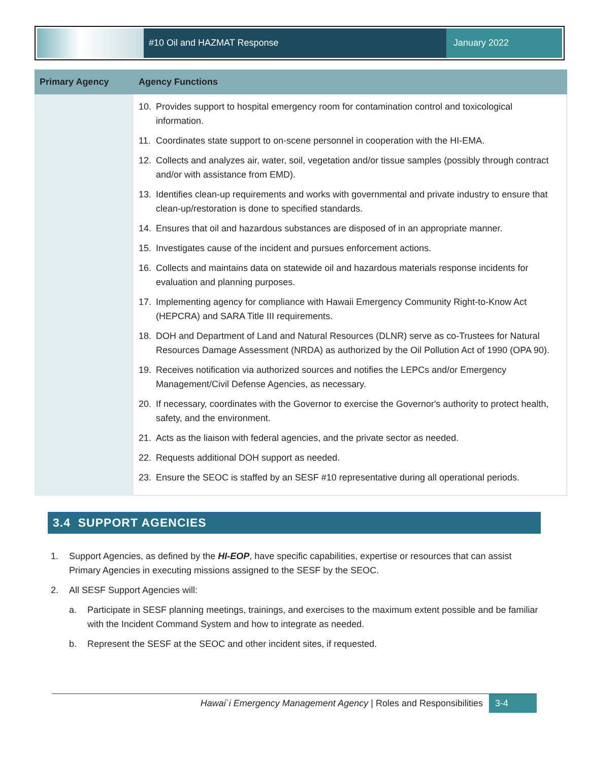#10 Oil and HAZMAT Response January 2022
| Primary Agency | Agency Functions |
| --- | --- |
| | 10. Provides support to hospital emergency room for contamination control and toxicological information. 11. Coordinates state support to on-scene personnel in cooperation with the HI-EMA. 12. Collects and analyzes air, water, soil, vegetation and/or tissue samples (possibly through contract and/or with assistance from EMD). 13. Identifies clean-up requirements and works with governmental and private industry to ensure that clean-up/restoration is done to specified standards. 14. Ensures that oil and hazardous substances are disposed of in an appropriate manner. 15. Investigates cause of the incident and pursues enforcement actions. 16. Collects and maintains data on statewide oil and hazardous materials response incidents for evaluation and planning purposes. 17. Implementing agency for compliance with Hawaii Emergency Community Right-to-Know Act (HEPCRA) and SARA Title III requirements. 18. DOH and Department of Land and Natural Resources (DLNR) serve as co-Trustees for Natural Resources Damage Assessment (NRDA) as authorized by the Oil Pollution Act of 1990 (OPA 90). 19. Receives notification via authorized sources and notifies the LEPCs and/or Emergency Management/Civil Defense Agencies, as necessary. 20. If necessary, coordinates with the Governor to exercise the Governor's authority to protect health, safety, and the environment. 21. Acts as the liaison with federal agencies, and the private sector as needed. 22. Requests additional DOH support as needed. 23. Ensure the SEOC is staffed by an SESF #10 representative during all operational periods. |
3.4 SUPPORT AGENCIES
1. Support Agencies, as defined by the HI-EOP, have specific capabilities, expertise or resources that can assist Primary Agencies in executing missions assigned to the SESF by the SEOC.
2. All SESF Support Agencies will:
a. Participate in SESF planning meetings, trainings, and exercises to the maximum extent possible and be familiar with the Incident Command System and how to integrate as needed.
b. Represent the SESF at the SEOC and other incident sites, if requested.
Hawai`i Emergency Management Agency | Roles and Responsibilities
3-4